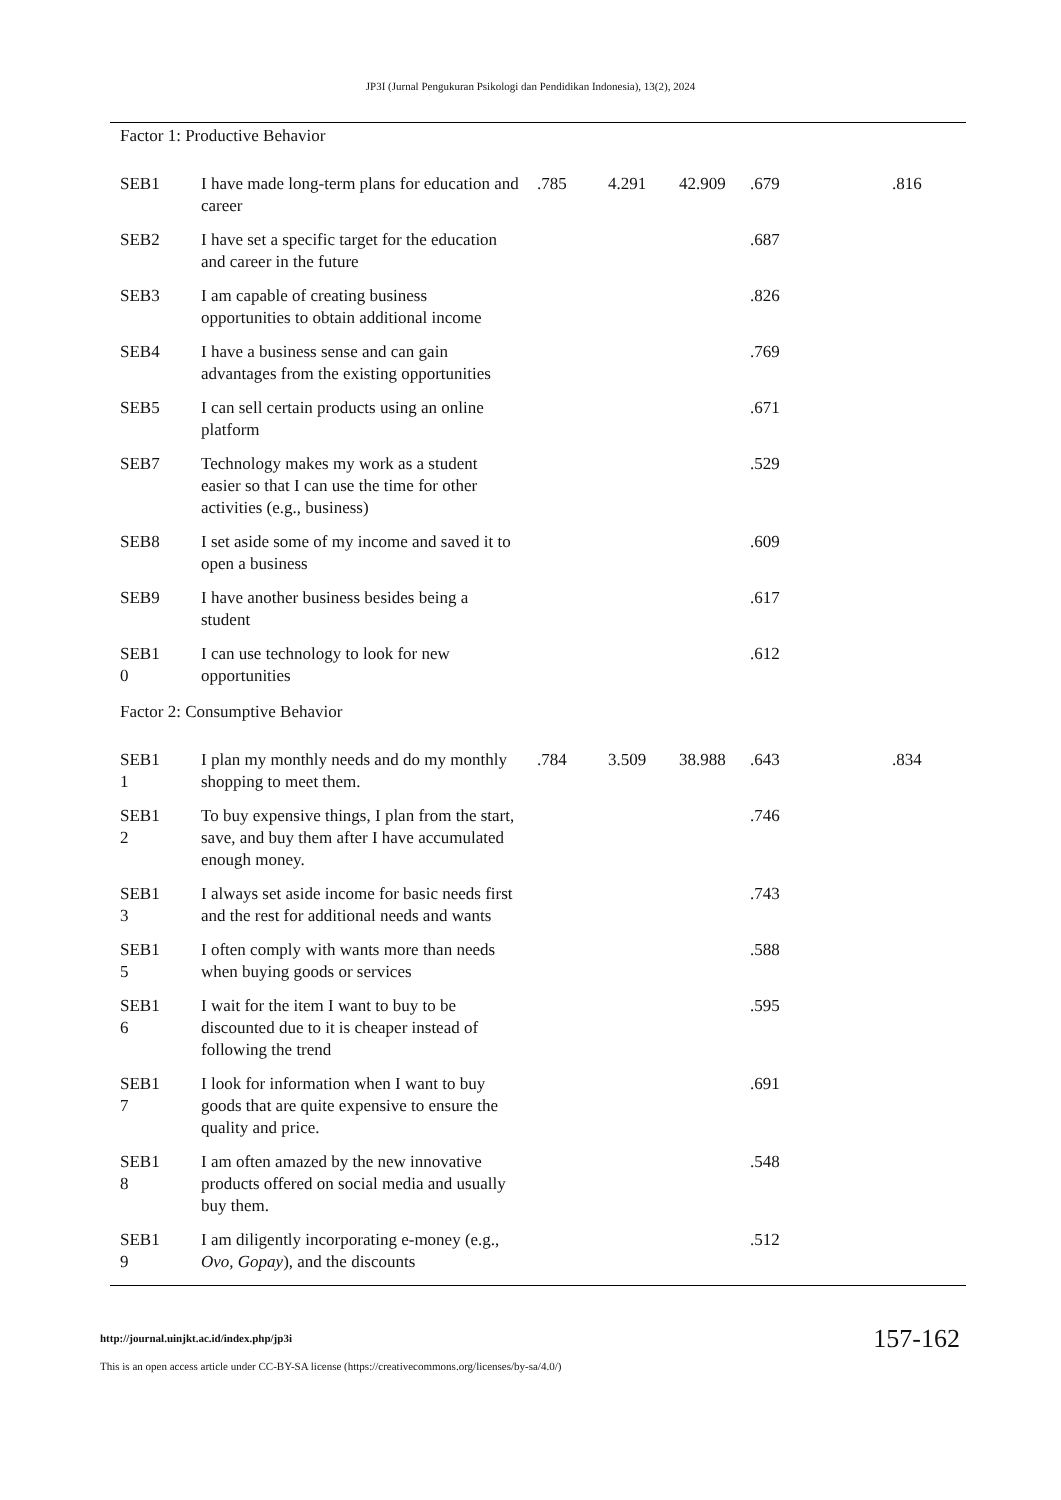JP3I (Jurnal Pengukuran Psikologi dan Pendidikan Indonesia), 13(2), 2024
| Factor 1: Productive Behavior | | | | | | | |
| SEB1 | I have made long-term plans for education and career | .785 | 4.291 | 42.909 | .679 | | .816 |
| SEB2 | I have set a specific target for the education and career in the future | | | | .687 | | |
| SEB3 | I am capable of creating business opportunities to obtain additional income | | | | .826 | | |
| SEB4 | I have a business sense and can gain advantages from the existing opportunities | | | | .769 | | |
| SEB5 | I can sell certain products using an online platform | | | | .671 | | |
| SEB7 | Technology makes my work as a student easier so that I can use the time for other activities (e.g., business) | | | | .529 | | |
| SEB8 | I set aside some of my income and saved it to open a business | | | | .609 | | |
| SEB9 | I have another business besides being a student | | | | .617 | | |
| SEB1 0 | I can use technology to look for new opportunities | | | | .612 | | |
| Factor 2: Consumptive Behavior | | | | | | | |
| SEB1 1 | I plan my monthly needs and do my monthly shopping to meet them. | .784 | 3.509 | 38.988 | .643 | | .834 |
| SEB1 2 | To buy expensive things, I plan from the start, save, and buy them after I have accumulated enough money. | | | | .746 | | |
| SEB1 3 | I always set aside income for basic needs first and the rest for additional needs and wants | | | | .743 | | |
| SEB1 5 | I often comply with wants more than needs when buying goods or services | | | | .588 | | |
| SEB1 6 | I wait for the item I want to buy to be discounted due to it is cheaper instead of following the trend | | | | .595 | | |
| SEB1 7 | I look for information when I want to buy goods that are quite expensive to ensure the quality and price. | | | | .691 | | |
| SEB1 8 | I am often amazed by the new innovative products offered on social media and usually buy them. | | | | .548 | | |
| SEB1 9 | I am diligently incorporating e-money (e.g., Ovo, Gopay ), and the discounts | | | | .512 | | |
http://journal.uinjkt.ac.id/index.php/jp3i
This is an open access article under CC-BY-SA license (https://creativecommons.org/licenses/by-sa/4.0/)
157-162